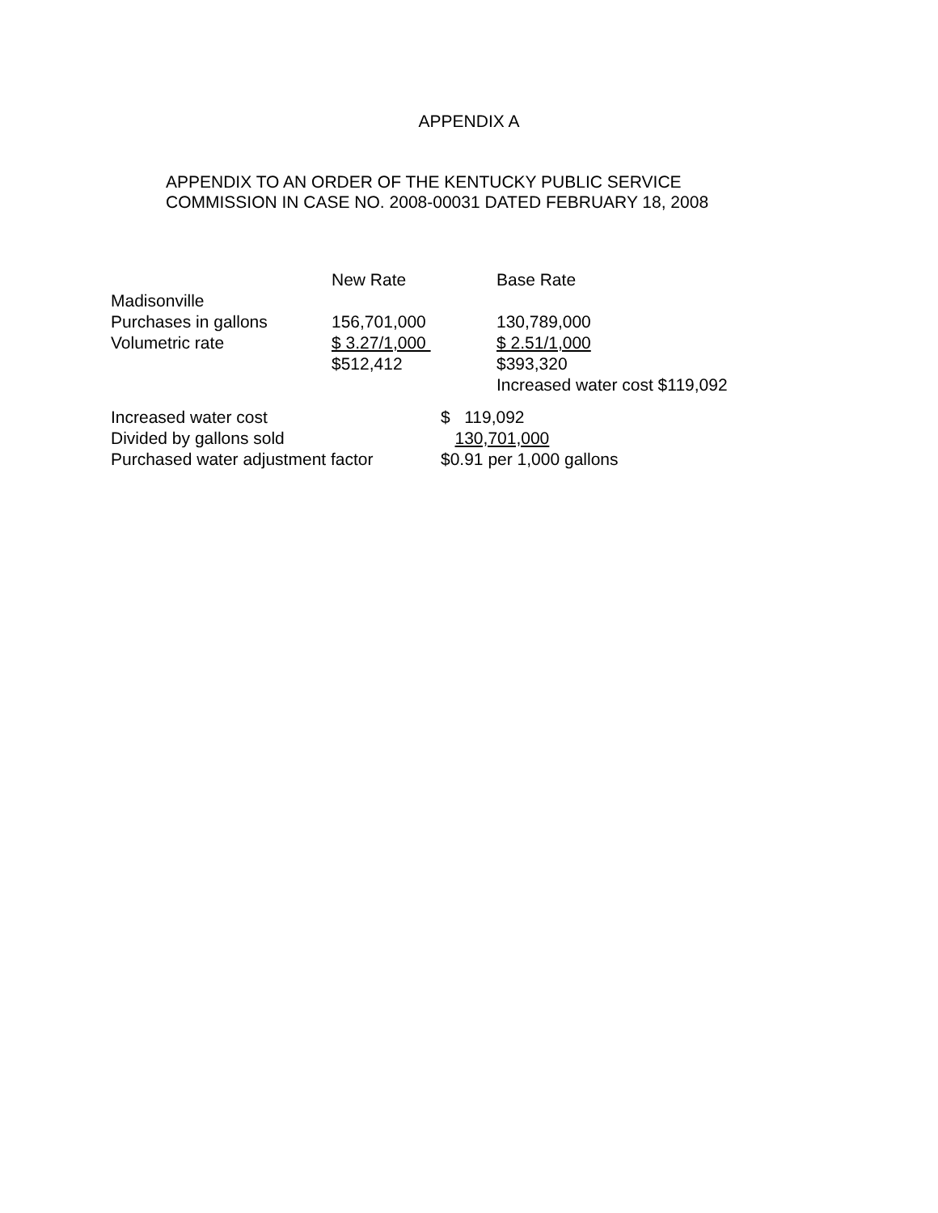APPENDIX A
APPENDIX TO AN ORDER OF THE KENTUCKY PUBLIC SERVICE
COMMISSION IN CASE NO. 2008-00031 DATED FEBRUARY 18, 2008
| | New Rate | Base Rate | |
| Madisonville | | | |
| Purchases in gallons | 156,701,000 | 130,789,000 | |
| Volumetric rate | $ 3.27/1,000 | $ 2.51/1,000 | |
| | $512,412 | $393,320 | |
| | | Increased water cost | $119,092 |
| Increased water cost | $ 119,092 |
| Divided by gallons sold | 130,701,000 |
| Purchased water adjustment factor | $0.91 per 1,000 gallons |